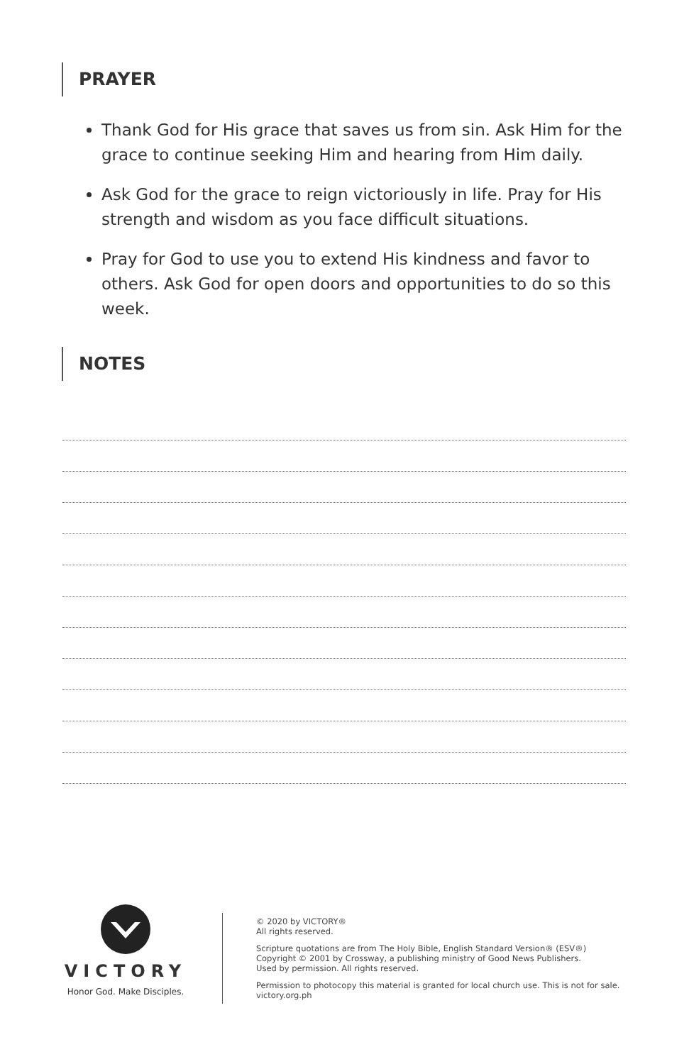PRAYER
Thank God for His grace that saves us from sin. Ask Him for the grace to continue seeking Him and hearing from Him daily.
Ask God for the grace to reign victoriously in life. Pray for His strength and wisdom as you face difficult situations.
Pray for God to use you to extend His kindness and favor to others. Ask God for open doors and opportunities to do so this week.
NOTES
VICTORY
Honor God. Make Disciples.
© 2020 by VICTORY®
All rights reserved.
Scripture quotations are from The Holy Bible, English Standard Version® (ESV®)
Copyright © 2001 by Crossway, a publishing ministry of Good News Publishers.
Used by permission. All rights reserved.
Permission to photocopy this material is granted for local church use. This is not for sale.
victory.org.ph